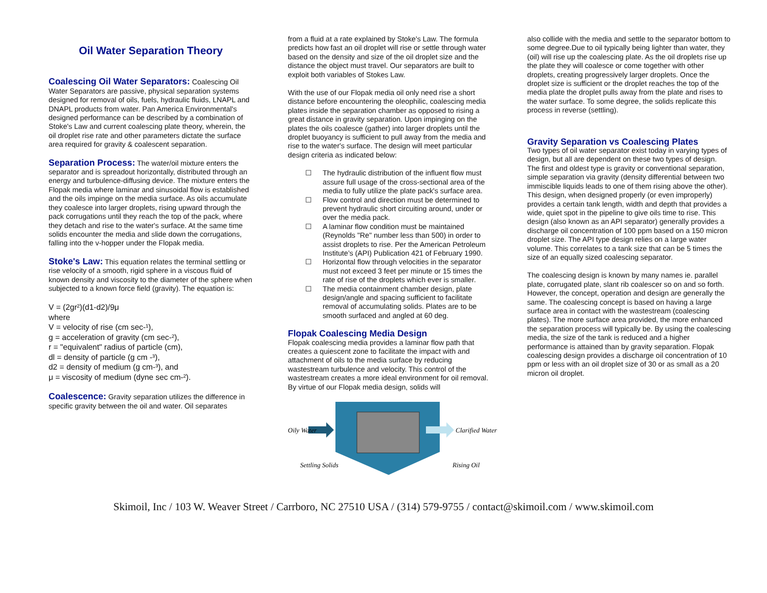Oil Water Separation Theory
Coalescing Oil Water Separators: Coalescing Oil Water Separators are passive, physical separation systems designed for removal of oils, fuels, hydraulic fluids, LNAPL and DNAPL products from water. Pan America Environmental's designed performance can be described by a combination of Stoke's Law and current coalescing plate theory, wherein, the oil droplet rise rate and other parameters dictate the surface area required for gravity & coalescent separation.
Separation Process: The water/oil mixture enters the separator and is spreadout horizontally, distributed through an energy and turbulence-diffusing device. The mixture enters the Flopak media where laminar and sinusoidal flow is established and the oils impinge on the media surface. As oils accumulate they coalesce into larger droplets, rising upward through the pack corrugations until they reach the top of the pack, where they detach and rise to the water's surface. At the same time solids encounter the media and slide down the corrugations, falling into the v-hopper under the Flopak media.
Stoke's Law: This equation relates the terminal settling or rise velocity of a smooth, rigid sphere in a viscous fluid of known density and viscosity to the diameter of the sphere when subjected to a known force field (gravity). The equation is:
V = (2gr²)(d1-d2)/9μ
where
V = velocity of rise (cm sec-¹),
g = acceleration of gravity (cm sec-²),
r = "equivalent" radius of particle (cm),
dl = density of particle (g cm -³),
d2 = density of medium (g cm-³), and
μ = viscosity of medium (dyne sec cm-²).
Coalescence: Gravity separation utilizes the difference in specific gravity between the oil and water. Oil separates
from a fluid at a rate explained by Stoke's Law. The formula predicts how fast an oil droplet will rise or settle through water based on the density and size of the oil droplet size and the distance the object must travel. Our separators are built to exploit both variables of Stokes Law.
With the use of our Flopak media oil only need rise a short distance before encountering the oleophilic, coalescing media plates inside the separation chamber as opposed to rising a great distance in gravity separation. Upon impinging on the plates the oils coalesce (gather) into larger droplets until the droplet buoyancy is sufficient to pull away from the media and rise to the water's surface. The design will meet particular design criteria as indicated below:
☐ The hydraulic distribution of the influent flow must assure full usage of the cross-sectional area of the media to fully utilize the plate pack's surface area.
☐ Flow control and direction must be determined to prevent hydraulic short circuiting around, under or over the media pack.
☐ A laminar flow condition must be maintained (Reynolds "Re" number less than 500) in order to assist droplets to rise. Per the American Petroleum Institute’s (API) Publication 421 of February 1990.
☐ Horizontal flow through velocities in the separator must not exceed 3 feet per minute or 15 times the rate of rise of the droplets which ever is smaller.
☐ The media containment chamber design, plate design/angle and spacing sufficient to facilitate removal of accumulating solids. Plates are to be smooth surfaced and angled at 60 deg.
Flopak Coalescing Media Design
Flopak coalescing media provides a laminar flow path that creates a quiescent zone to facilitate the impact with and attachment of oils to the media surface by reducing wastestream turbulence and velocity. This control of the wastestream creates a more ideal environment for oil removal. By virtue of our Flopak media design, solids will
Oily Water
Clarified Water
Settling Solids
Rising Oil
also collide with the media and settle to the separator bottom to some degree.Due to oil typically being lighter than water, they (oil) will rise up the coalescing plate. As the oil droplets rise up the plate they will coalesce or come together with other droplets, creating progressively larger droplets. Once the droplet size is sufficient or the droplet reaches the top of the media plate the droplet pulls away from the plate and rises to the water surface. To some degree, the solids replicate this process in reverse (settling).
Gravity Separation vs Coalescing Plates
Two types of oil water separator exist today in varying types of design, but all are dependent on these two types of design.
The first and oldest type is gravity or conventional separation, simple separation via gravity (density differential between two immiscible liquids leads to one of them rising above the other). This design, when designed properly (or even improperly) provides a certain tank length, width and depth that provides a wide, quiet spot in the pipeline to give oils time to rise. This design (also known as an API separator) generally provides a discharge oil concentration of 100 ppm based on a 150 micron droplet size. The API type design relies on a large water volume. This correlates to a tank size that can be 5 times the size of an equally sized coalescing separator.
The coalescing design is known by many names ie. parallel plate, corrugated plate, slant rib coalescer so on and so forth. However, the concept, operation and design are generally the same. The coalescing concept is based on having a large surface area in contact with the wastestream (coalescing plates). The more surface area provided, the more enhanced the separation process will typically be. By using the coalescing media, the size of the tank is reduced and a higher performance is attained than by gravity separation. Flopak coalescing design provides a discharge oil concentration of 10 ppm or less with an oil droplet size of 30 or as small as a 20 micron oil droplet.
Skimoil, Inc / 103 W. Weaver Street / Carrboro, NC 27510 USA / (314) 579-9755 / contact@skimoil.com / www.skimoil.com